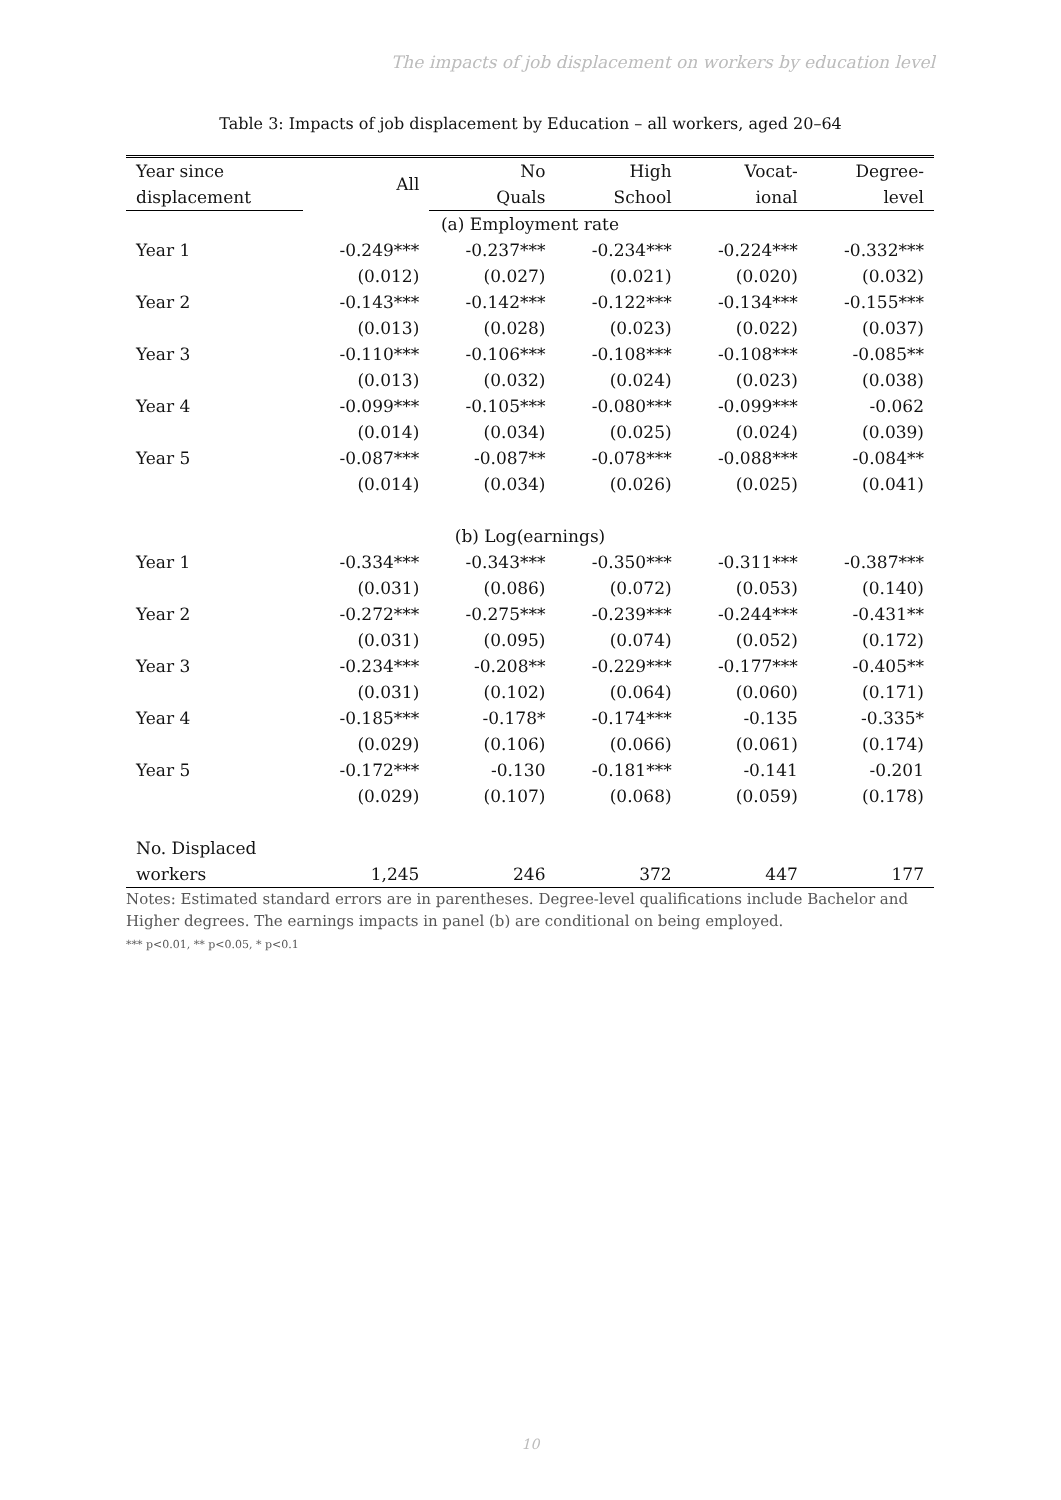The impacts of job displacement on workers by education level
Table 3: Impacts of job displacement by Education – all workers, aged 20–64
| Year since | All | No | High | Vocat- | Degree- |
| --- | --- | --- | --- | --- | --- |
| displacement | | Quals | School | ional | level |
| (a) Employment rate | | | | | |
| Year 1 | -0.249*** | -0.237*** | -0.234*** | -0.224*** | -0.332*** |
| | (0.012) | (0.027) | (0.021) | (0.020) | (0.032) |
| Year 2 | -0.143*** | -0.142*** | -0.122*** | -0.134*** | -0.155*** |
| | (0.013) | (0.028) | (0.023) | (0.022) | (0.037) |
| Year 3 | -0.110*** | -0.106*** | -0.108*** | -0.108*** | -0.085** |
| | (0.013) | (0.032) | (0.024) | (0.023) | (0.038) |
| Year 4 | -0.099*** | -0.105*** | -0.080*** | -0.099*** | -0.062 |
| | (0.014) | (0.034) | (0.025) | (0.024) | (0.039) |
| Year 5 | -0.087*** | -0.087** | -0.078*** | -0.088*** | -0.084** |
| | (0.014) | (0.034) | (0.026) | (0.025) | (0.041) |
| (b) Log(earnings) | | | | | |
| Year 1 | -0.334*** | -0.343*** | -0.350*** | -0.311*** | -0.387*** |
| | (0.031) | (0.086) | (0.072) | (0.053) | (0.140) |
| Year 2 | -0.272*** | -0.275*** | -0.239*** | -0.244*** | -0.431** |
| | (0.031) | (0.095) | (0.074) | (0.052) | (0.172) |
| Year 3 | -0.234*** | -0.208** | -0.229*** | -0.177*** | -0.405** |
| | (0.031) | (0.102) | (0.064) | (0.060) | (0.171) |
| Year 4 | -0.185*** | -0.178* | -0.174*** | -0.135 | -0.335* |
| | (0.029) | (0.106) | (0.066) | (0.061) | (0.174) |
| Year 5 | -0.172*** | -0.130 | -0.181*** | -0.141 | -0.201 |
| | (0.029) | (0.107) | (0.068) | (0.059) | (0.178) |
| No. Displaced | | | | | |
| workers | 1,245 | 246 | 372 | 447 | 177 |
Notes: Estimated standard errors are in parentheses. Degree-level qualifications include Bachelor and Higher degrees. The earnings impacts in panel (b) are conditional on being employed.
*** p<0.01, ** p<0.05, * p<0.1
10